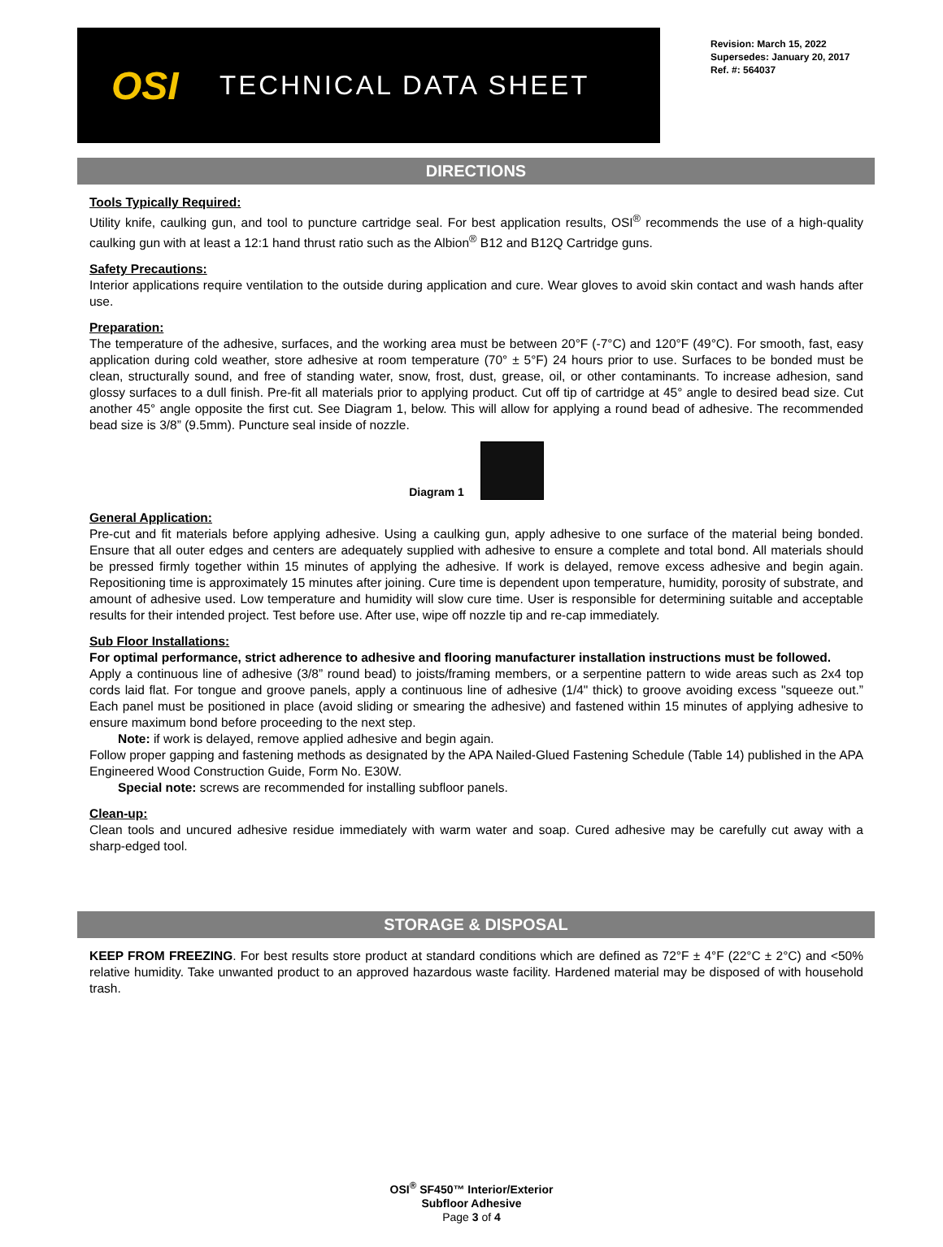OSI
TECHNICAL DATA SHEET
Revision: March 15, 2022
Supersedes: January 20, 2017
Ref. #: 564037
DIRECTIONS
Tools Typically Required:
Utility knife, caulking gun, and tool to puncture cartridge seal. For best application results, OSI<sup>®</sup> recommends the use of a high-quality caulking gun with at least a 12:1 hand thrust ratio such as the Albion<sup>®</sup> B12 and B12Q Cartridge guns.
Safety Precautions:
Interior applications require ventilation to the outside during application and cure. Wear gloves to avoid skin contact and wash hands after use.
Preparation:
The temperature of the adhesive, surfaces, and the working area must be between 20°F (-7°C) and 120°F (49°C). For smooth, fast, easy application during cold weather, store adhesive at room temperature (70° ± 5°F) 24 hours prior to use. Surfaces to be bonded must be clean, structurally sound, and free of standing water, snow, frost, dust, grease, oil, or other contaminants. To increase adhesion, sand glossy surfaces to a dull finish. Pre-fit all materials prior to applying product. Cut off tip of cartridge at 45° angle to desired bead size. Cut another 45° angle opposite the first cut. See Diagram 1, below. This will allow for applying a round bead of adhesive. The recommended bead size is 3/8” (9.5mm). Puncture seal inside of nozzle.
Diagram 1
General Application:
Pre-cut and fit materials before applying adhesive. Using a caulking gun, apply adhesive to one surface of the material being bonded. Ensure that all outer edges and centers are adequately supplied with adhesive to ensure a complete and total bond. All materials should be pressed firmly together within 15 minutes of applying the adhesive. If work is delayed, remove excess adhesive and begin again. Repositioning time is approximately 15 minutes after joining. Cure time is dependent upon temperature, humidity, porosity of substrate, and amount of adhesive used. Low temperature and humidity will slow cure time. User is responsible for determining suitable and acceptable results for their intended project. Test before use. After use, wipe off nozzle tip and re-cap immediately.
Sub Floor Installations:
For optimal performance, strict adherence to adhesive and flooring manufacturer installation instructions must be followed.
Apply a continuous line of adhesive (3/8” round bead) to joists/framing members, or a serpentine pattern to wide areas such as 2x4 top cords laid flat. For tongue and groove panels, apply a continuous line of adhesive (1/4" thick) to groove avoiding excess "squeeze out.” Each panel must be positioned in place (avoid sliding or smearing the adhesive) and fastened within 15 minutes of applying adhesive to ensure maximum bond before proceeding to the next step.
Note: if work is delayed, remove applied adhesive and begin again.
Follow proper gapping and fastening methods as designated by the APA Nailed-Glued Fastening Schedule (Table 14) published in the APA Engineered Wood Construction Guide, Form No. E30W.
Special note: screws are recommended for installing subfloor panels.
Clean-up:
Clean tools and uncured adhesive residue immediately with warm water and soap. Cured adhesive may be carefully cut away with a sharp-edged tool.
STORAGE & DISPOSAL
KEEP FROM FREEZING. For best results store product at standard conditions which are defined as 72°F ± 4°F (22°C ± 2°C) and <50% relative humidity. Take unwanted product to an approved hazardous waste facility. Hardened material may be disposed of with household trash.
OSI<sup>®</sup> SF450™ Interior/Exterior
Subfloor Adhesive
Page 3 of 4